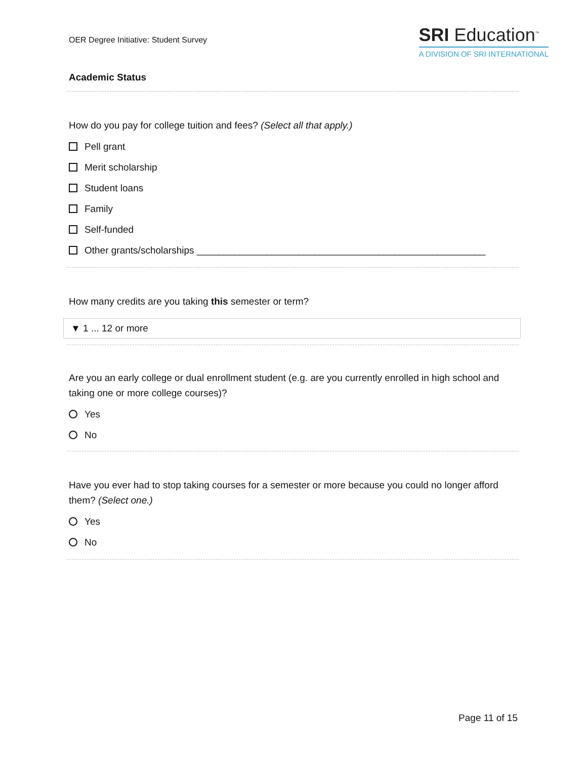OER Degree Initiative: Student Survey
SRI Education<sup>™</sup>
A DIVISION OF SRI INTERNATIONAL
Academic Status
How do you pay for college tuition and fees? (Select all that apply.)
Pell grant
Merit scholarship
Student loans
Family
Self-funded
Other grants/scholarships ______________________________________________________
How many credits are you taking this semester or term?
▼ 1 ... 12 or more
Are you an early college or dual enrollment student (e.g. are you currently enrolled in high school and taking one or more college courses)?
Yes
No
Have you ever had to stop taking courses for a semester or more because you could no longer afford them? (Select one.)
Yes
No
Page 11 of 15